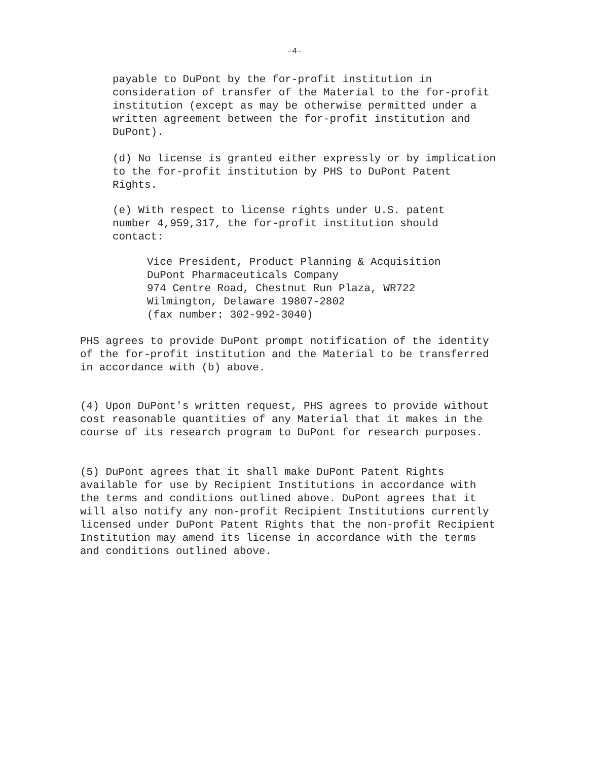-4-
payable to DuPont by the for-profit institution in
consideration of transfer of the Material to the for-profit
institution (except as may be otherwise permitted under a
written agreement between the for-profit institution and
DuPont).
(d) No license is granted either expressly or by implication
to the for-profit institution by PHS to DuPont Patent
Rights.
(e) With respect to license rights under U.S. patent
number 4,959,317, the for-profit institution should
contact:
Vice President, Product Planning & Acquisition
DuPont Pharmaceuticals Company
974 Centre Road, Chestnut Run Plaza, WR722
Wilmington, Delaware 19807-2802
(fax number: 302-992-3040)
PHS agrees to provide DuPont prompt notification of the identity
of the for-profit institution and the Material to be transferred
in accordance with (b) above.
(4) Upon DuPont's written request, PHS agrees to provide without
cost reasonable quantities of any Material that it makes in the
course of its research program to DuPont for research purposes.
(5) DuPont agrees that it shall make DuPont Patent Rights
available for use by Recipient Institutions in accordance with
the terms and conditions outlined above. DuPont agrees that it
will also notify any non-profit Recipient Institutions currently
licensed under DuPont Patent Rights that the non-profit Recipient
Institution may amend its license in accordance with the terms
and conditions outlined above.